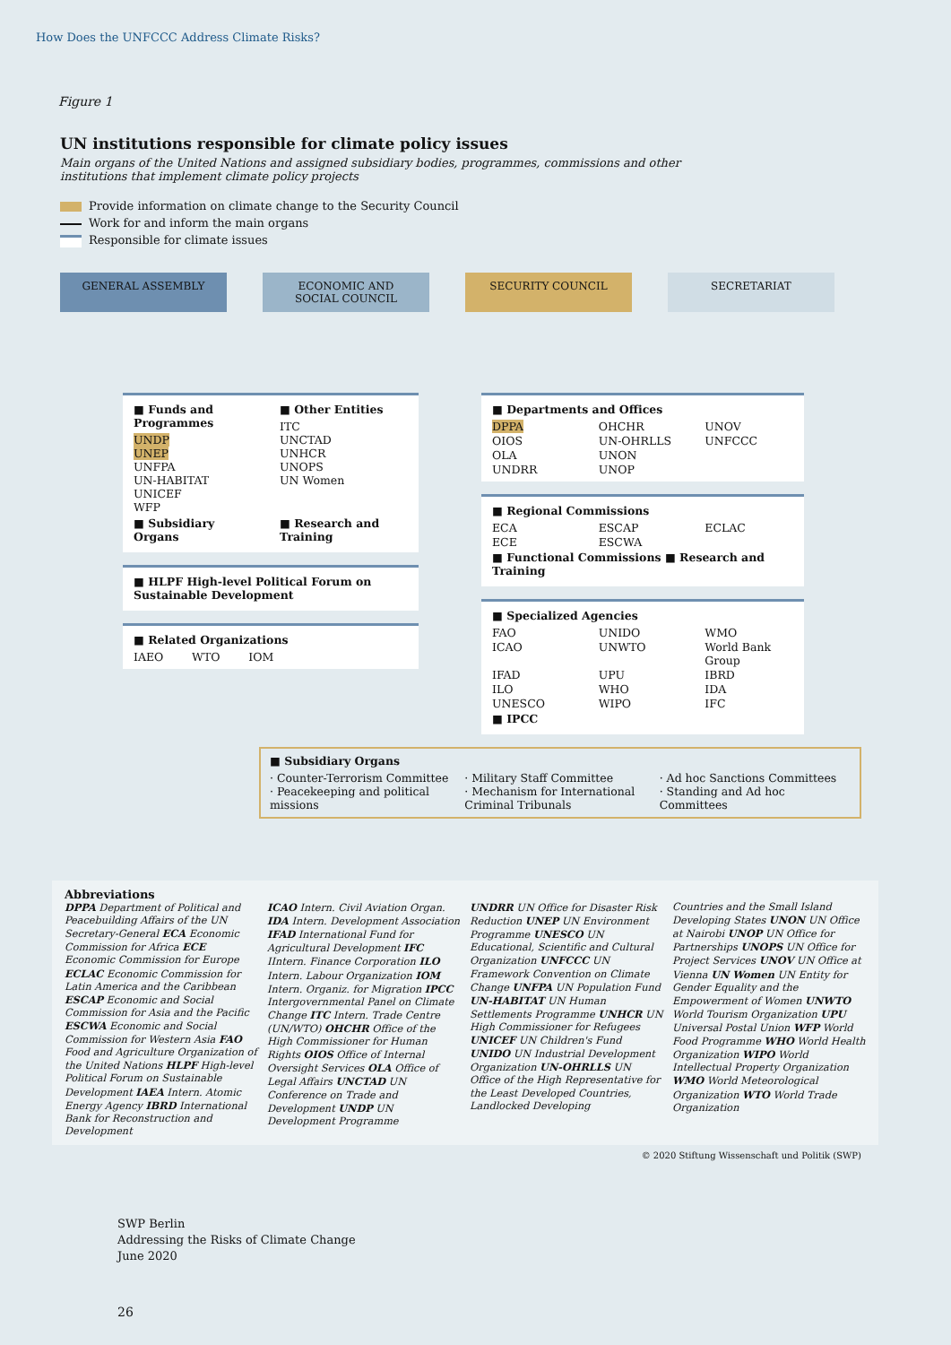How Does the UNFCCC Address Climate Risks?
Figure 1
UN institutions responsible for climate policy issues
Main organs of the United Nations and assigned subsidiary bodies, programmes, commissions and other institutions that implement climate policy projects
Provide information on climate change to the Security Council
Work for and inform the main organs
Responsible for climate issues
GENERAL ASSEMBLY ECONOMIC AND
SOCIAL COUNCIL
SECURITY COUNCIL SECRETARIAT
■ Funds and Programmes
UNDP
UNEP
UNFPA
UN-HABITAT
UNICEF
WFP
■ Other Entities
ITC
UNCTAD
UNHCR
UNOPS
UN Women
■ Subsidiary Organs
■ Research and Training
■ HLPF High-level Political Forum on Sustainable Development
■ Related Organizations
IAEO WTO IOM
■ Departments and Offices
DPPA OHCHR UNOV OIOS UN-OHRLLS UNFCCC OLA UNON UNDRR UNOP
■ Regional Commissions
ECA ESCAP ECLAC ECE ESCWA
■ Functional Commissions ■ Research and Training
■ Specialized Agencies
FAO UNIDO WMO ICAO UNWTO World Bank Group IFAD UPU IBRD ILO WHO IDA UNESCO WIPO IFC
■ IPCC
■ Subsidiary Organs
· Counter-Terrorism Committee
· Peacekeeping and political missions
· Military Staff Committee
· Mechanism for International Criminal Tribunals
· Ad hoc Sanctions Committees
· Standing and Ad hoc Committees
Abbreviations
DPPA Department of Political and Peacebuilding Affairs of the UN Secretary-General ECA Economic Commission for Africa ECE Economic Commission for Europe ECLAC Economic Commission for Latin America and the Caribbean ESCAP Economic and Social Commission for Asia and the Pacific ESCWA Economic and Social Commission for Western Asia FAO Food and Agriculture Organization of the United Nations HLPF High-level Political Forum on Sustainable Development IAEA Intern. Atomic Energy Agency IBRD International Bank for Reconstruction and Development
ICAO Intern. Civil Aviation Organ. IDA Intern. Development Association IFAD International Fund for Agricultural Development IFC IIntern. Finance Corporation ILO Intern. Labour Organization IOM Intern. Organiz. for Migration IPCC Intergovernmental Panel on Climate Change ITC Intern. Trade Centre (UN/WTO) OHCHR Office of the High Commissioner for Human Rights OIOS Office of Internal Oversight Services OLA Office of Legal Affairs UNCTAD UN Conference on Trade and Development UNDP UN Development Programme
UNDRR UN Office for Disaster Risk Reduction UNEP UN Environment Programme UNESCO UN Educational, Scientific and Cultural Organization UNFCCC UN Framework Convention on Climate Change UNFPA UN Population Fund UN-HABITAT UN Human Settlements Programme UNHCR UN High Commissioner for Refugees UNICEF UN Children's Fund UNIDO UN Industrial Development Organization UN-OHRLLS UN Office of the High Representative for the Least Developed Countries, Landlocked Developing
Countries and the Small Island Developing States UNON UN Office at Nairobi UNOP UN Office for Partnerships UNOPS UN Office for Project Services UNOV UN Office at Vienna UN Women UN Entity for Gender Equality and the Empowerment of Women UNWTO World Tourism Organization UPU Universal Postal Union WFP World Food Programme WHO World Health Organization WIPO World Intellectual Property Organization WMO World Meteorological Organization WTO World Trade Organization
© 2020 Stiftung Wissenschaft und Politik (SWP)
SWP Berlin
Addressing the Risks of Climate Change
June 2020
26